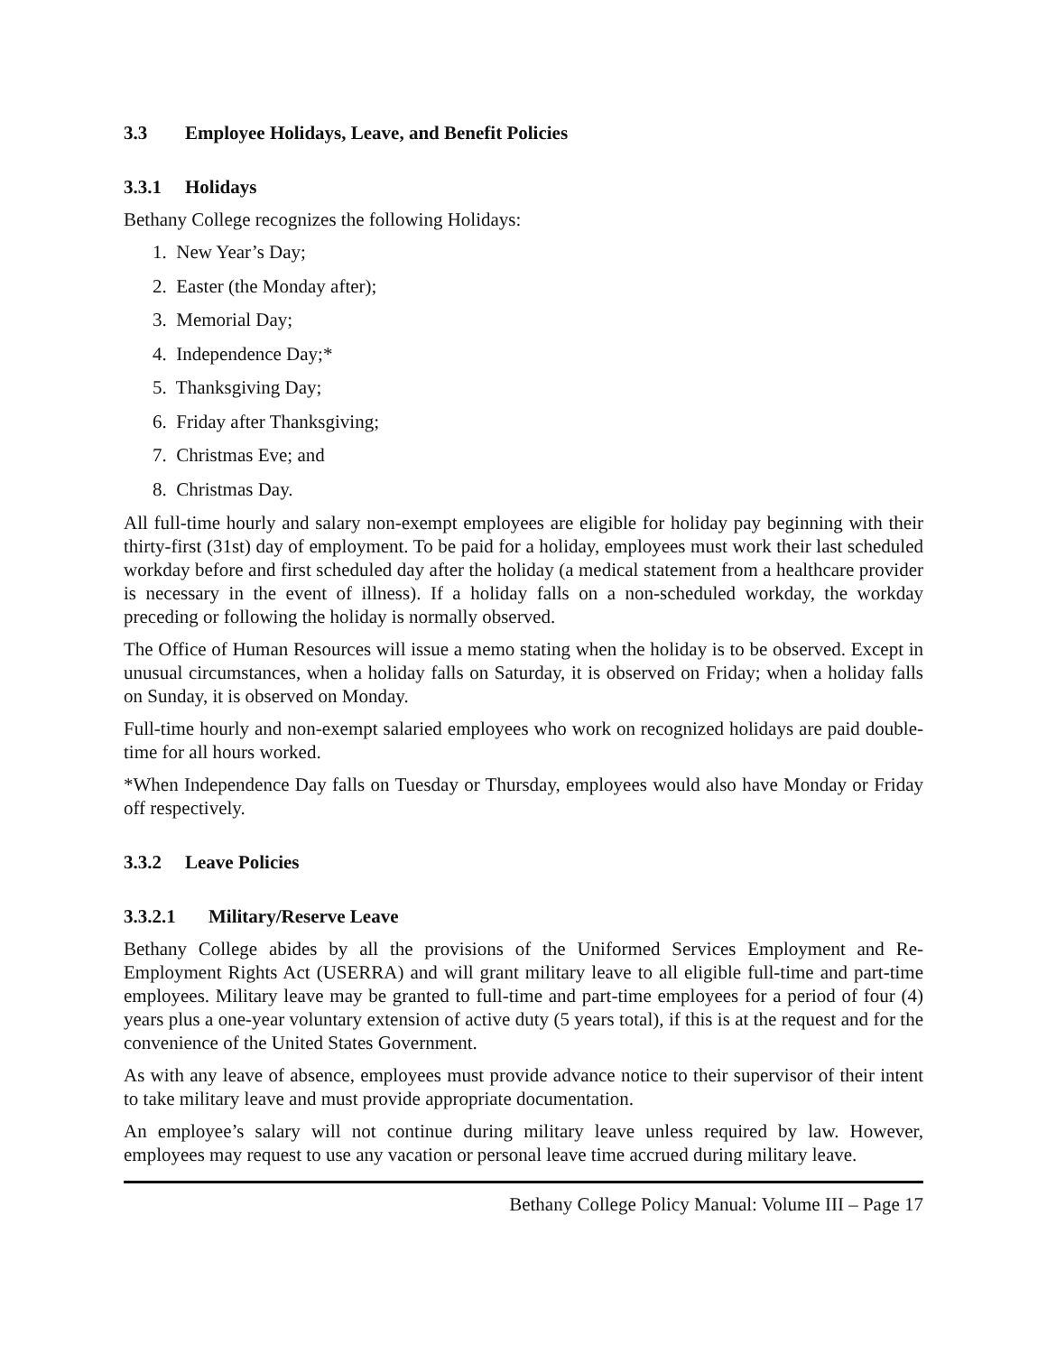3.3 Employee Holidays, Leave, and Benefit Policies
3.3.1 Holidays
Bethany College recognizes the following Holidays:
1. New Year’s Day;
2. Easter (the Monday after);
3. Memorial Day;
4. Independence Day;*
5. Thanksgiving Day;
6. Friday after Thanksgiving;
7. Christmas Eve; and
8. Christmas Day.
All full-time hourly and salary non-exempt employees are eligible for holiday pay beginning with their thirty-first (31st) day of employment. To be paid for a holiday, employees must work their last scheduled workday before and first scheduled day after the holiday (a medical statement from a healthcare provider is necessary in the event of illness). If a holiday falls on a non-scheduled workday, the workday preceding or following the holiday is normally observed.
The Office of Human Resources will issue a memo stating when the holiday is to be observed. Except in unusual circumstances, when a holiday falls on Saturday, it is observed on Friday; when a holiday falls on Sunday, it is observed on Monday.
Full-time hourly and non-exempt salaried employees who work on recognized holidays are paid double-time for all hours worked.
*When Independence Day falls on Tuesday or Thursday, employees would also have Monday or Friday off respectively.
3.3.2 Leave Policies
3.3.2.1 Military/Reserve Leave
Bethany College abides by all the provisions of the Uniformed Services Employment and Re-Employment Rights Act (USERRA) and will grant military leave to all eligible full-time and part-time employees. Military leave may be granted to full-time and part-time employees for a period of four (4) years plus a one-year voluntary extension of active duty (5 years total), if this is at the request and for the convenience of the United States Government.
As with any leave of absence, employees must provide advance notice to their supervisor of their intent to take military leave and must provide appropriate documentation.
An employee’s salary will not continue during military leave unless required by law. However, employees may request to use any vacation or personal leave time accrued during military leave.
Bethany College Policy Manual: Volume III – Page 17